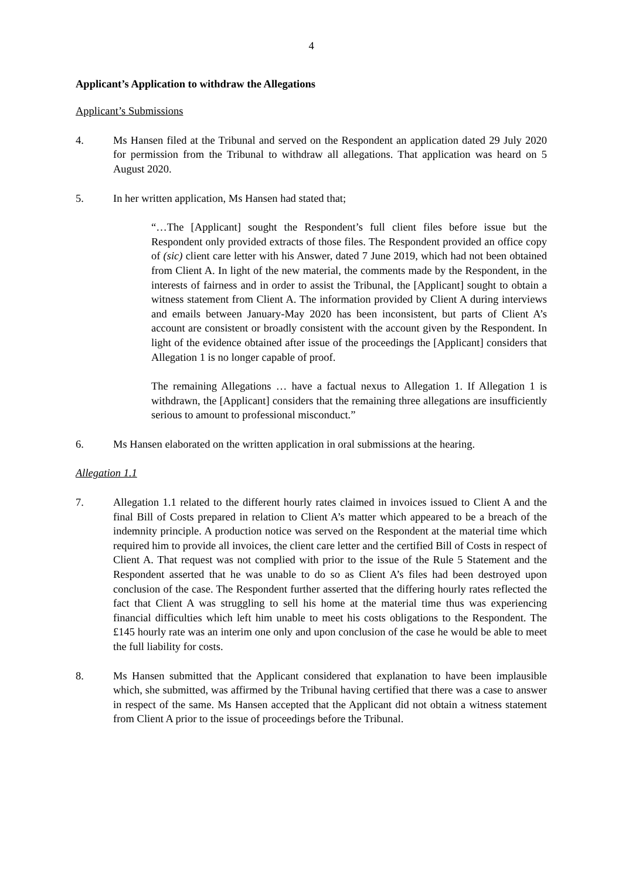4
Applicant’s Application to withdraw the Allegations
Applicant’s Submissions
4. Ms Hansen filed at the Tribunal and served on the Respondent an application dated 29 July 2020 for permission from the Tribunal to withdraw all allegations. That application was heard on 5 August 2020.
5. In her written application, Ms Hansen had stated that;
“…The [Applicant] sought the Respondent’s full client files before issue but the Respondent only provided extracts of those files. The Respondent provided an office copy of (sic) client care letter with his Answer, dated 7 June 2019, which had not been obtained from Client A. In light of the new material, the comments made by the Respondent, in the interests of fairness and in order to assist the Tribunal, the [Applicant] sought to obtain a witness statement from Client A. The information provided by Client A during interviews and emails between January-May 2020 has been inconsistent, but parts of Client A’s account are consistent or broadly consistent with the account given by the Respondent. In light of the evidence obtained after issue of the proceedings the [Applicant] considers that Allegation 1 is no longer capable of proof.
The remaining Allegations … have a factual nexus to Allegation 1. If Allegation 1 is withdrawn, the [Applicant] considers that the remaining three allegations are insufficiently serious to amount to professional misconduct.”
6. Ms Hansen elaborated on the written application in oral submissions at the hearing.
Allegation 1.1
7. Allegation 1.1 related to the different hourly rates claimed in invoices issued to Client A and the final Bill of Costs prepared in relation to Client A’s matter which appeared to be a breach of the indemnity principle. A production notice was served on the Respondent at the material time which required him to provide all invoices, the client care letter and the certified Bill of Costs in respect of Client A. That request was not complied with prior to the issue of the Rule 5 Statement and the Respondent asserted that he was unable to do so as Client A’s files had been destroyed upon conclusion of the case. The Respondent further asserted that the differing hourly rates reflected the fact that Client A was struggling to sell his home at the material time thus was experiencing financial difficulties which left him unable to meet his costs obligations to the Respondent. The £145 hourly rate was an interim one only and upon conclusion of the case he would be able to meet the full liability for costs.
8. Ms Hansen submitted that the Applicant considered that explanation to have been implausible which, she submitted, was affirmed by the Tribunal having certified that there was a case to answer in respect of the same. Ms Hansen accepted that the Applicant did not obtain a witness statement from Client A prior to the issue of proceedings before the Tribunal.